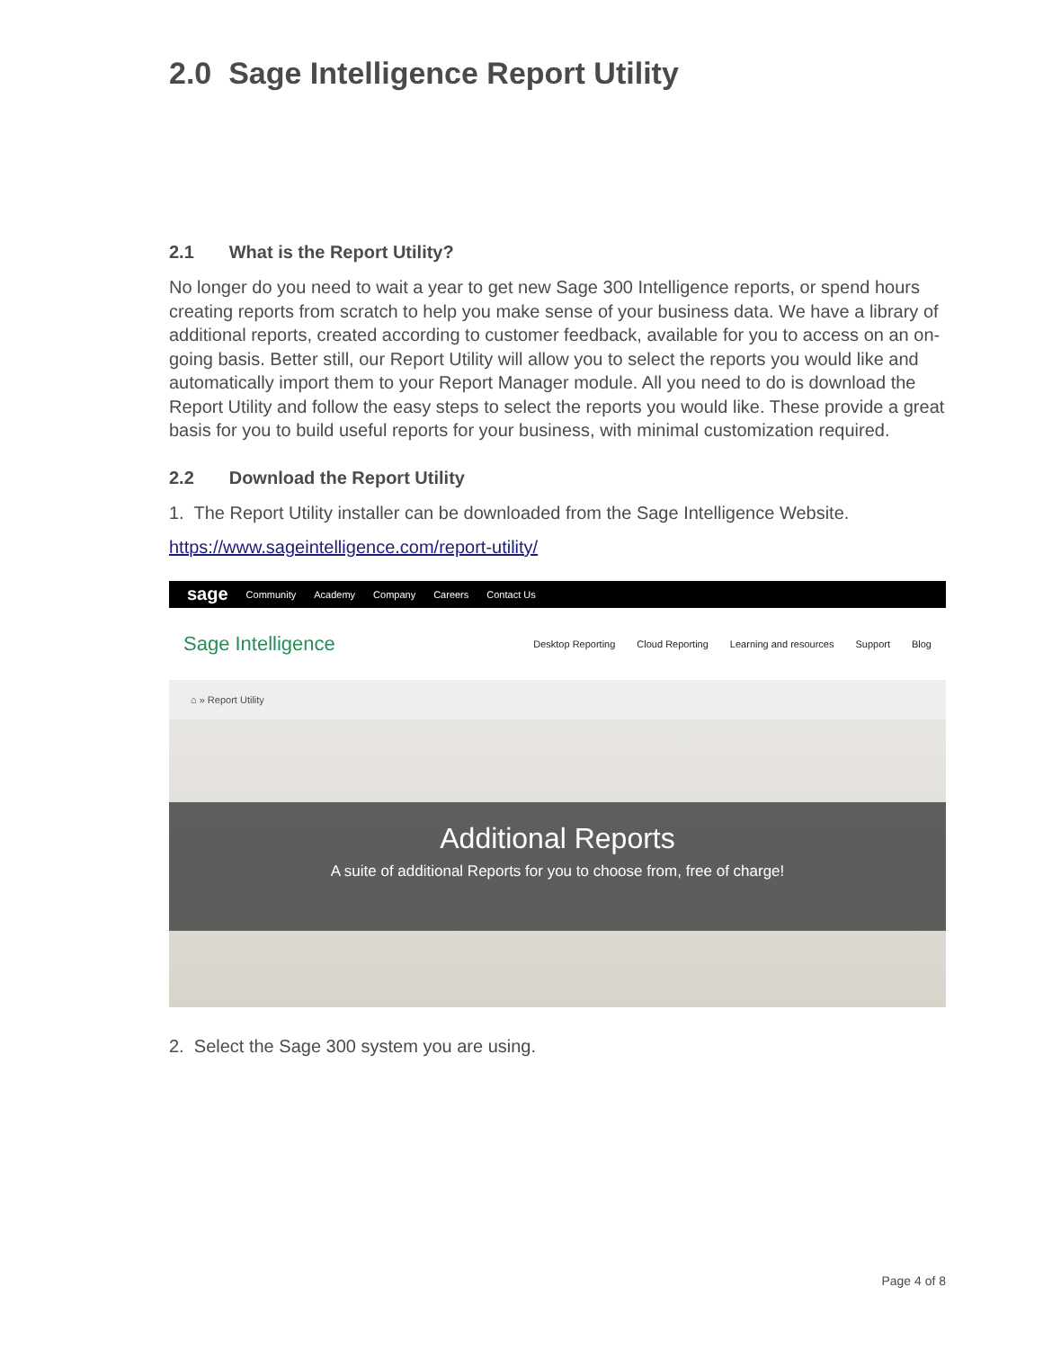2.0 Sage Intelligence Report Utility
2.1 What is the Report Utility?
No longer do you need to wait a year to get new Sage 300 Intelligence reports, or spend hours creating reports from scratch to help you make sense of your business data. We have a library of additional reports, created according to customer feedback, available for you to access on an on-going basis. Better still, our Report Utility will allow you to select the reports you would like and automatically import them to your Report Manager module. All you need to do is download the Report Utility and follow the easy steps to select the reports you would like. These provide a great basis for you to build useful reports for your business, with minimal customization required.
2.2 Download the Report Utility
1. The Report Utility installer can be downloaded from the Sage Intelligence Website.
https://www.sageintelligence.com/report-utility/
sage Community Academy Company Careers Contact Us
Sage Intelligence Desktop Reporting Cloud Reporting Learning and resources Support Blog
⌂ » Report Utility
Additional Reports
A suite of additional Reports for you to choose from, free of charge!
2. Select the Sage 300 system you are using.
Page 4 of 8